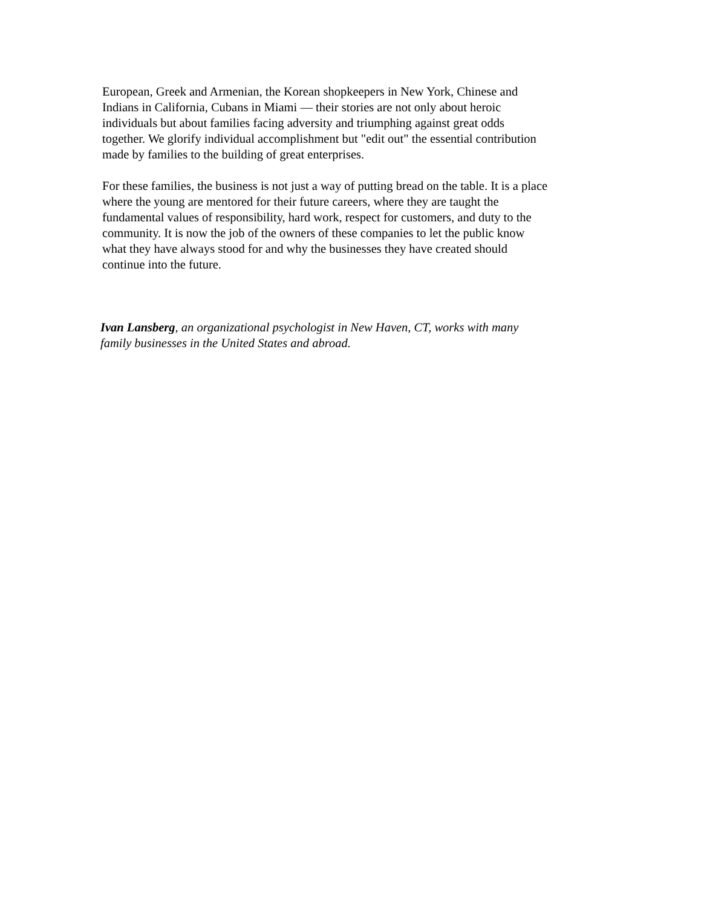European, Greek and Armenian, the Korean shopkeepers in New York, Chinese and
Indians in California, Cubans in Miami — their stories are not only about heroic
individuals but about families facing adversity and triumphing against great odds
together. We glorify individual accomplishment but "edit out" the essential contribution
made by families to the building of great enterprises.
For these families, the business is not just a way of putting bread on the table. It is a place
where the young are mentored for their future careers, where they are taught the
fundamental values of responsibility, hard work, respect for customers, and duty to the
community. It is now the job of the owners of these companies to let the public know
what they have always stood for and why the businesses they have created should
continue into the future.
Ivan Lansberg, an organizational psychologist in New Haven, CT, works with many
family businesses in the United States and abroad.